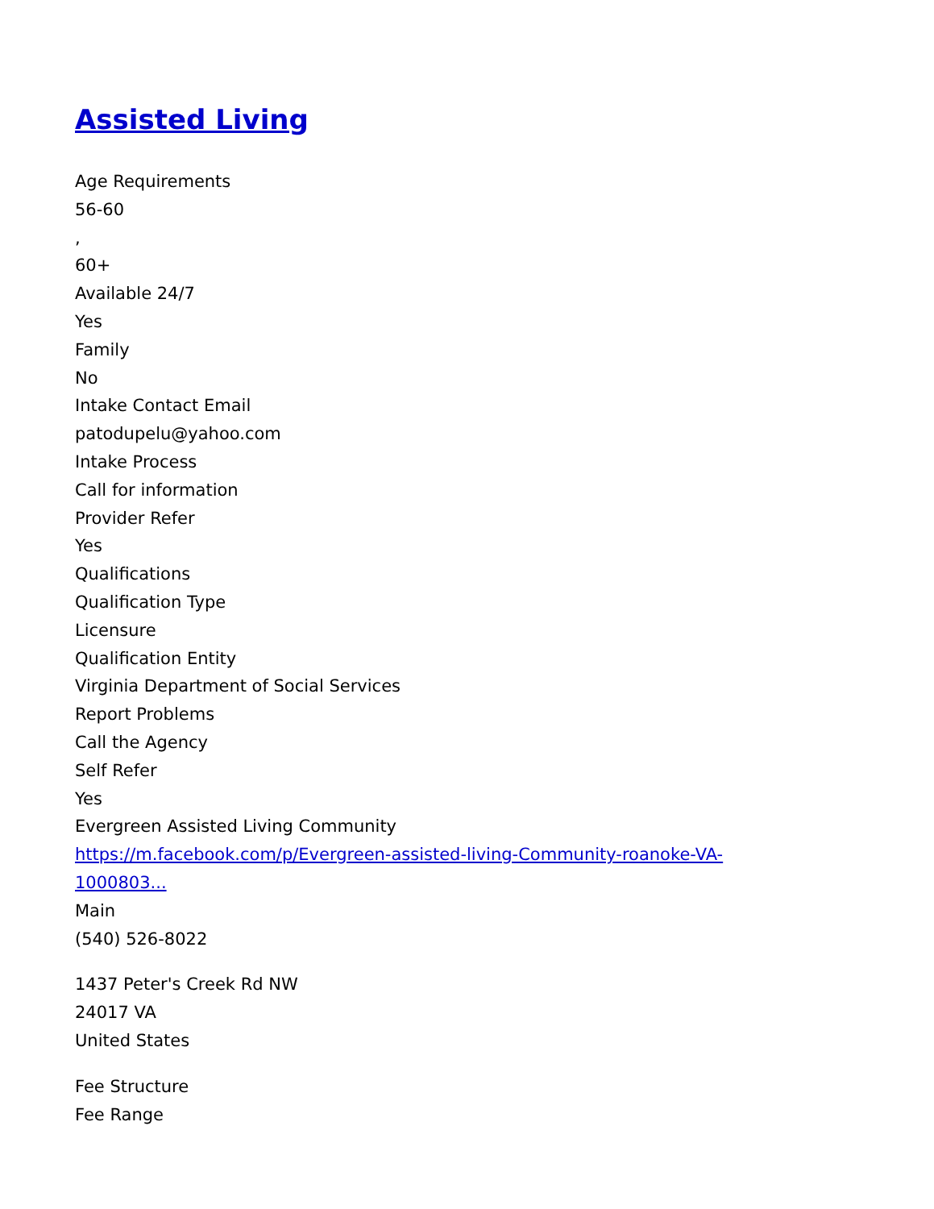Assisted Living
Age Requirements
56-60
,
60+
Available 24/7
Yes
Family
No
Intake Contact Email
patodupelu@yahoo.com
Intake Process
Call for information
Provider Refer
Yes
Qualifications
Qualification Type
Licensure
Qualification Entity
Virginia Department of Social Services
Report Problems
Call the Agency
Self Refer
Yes
Evergreen Assisted Living Community
https://m.facebook.com/p/Evergreen-assisted-living-Community-roanoke-VA-
1000803...
Main
(540) 526-8022
1437 Peter's Creek Rd NW
24017 VA
United States
Fee Structure
Fee Range